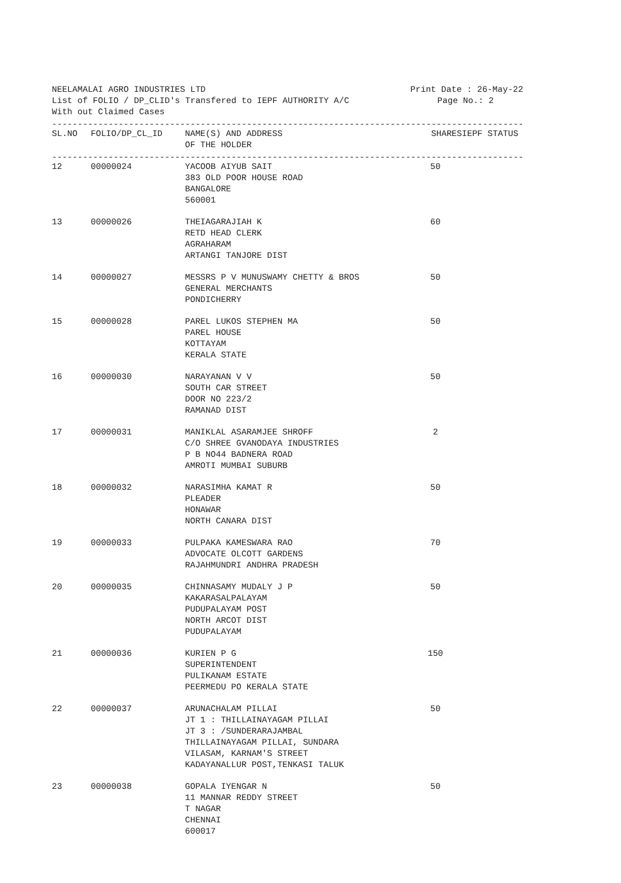NEELAMALAI AGRO INDUSTRIES LTD Print Date : 26-May-22
List of FOLIO / DP_CLID's Transfered to IEPF AUTHORITY A/C Page No.: 2
With out Claimed Cases
------------------------------------------------------------------------------------------------
| SL.NO | FOLIO/DP_CL_ID | NAME(S) AND ADDRESS OF THE HOLDER | SHARES | IEPF STATUS |
| --- | --- | --- | --- | --- |
------------------------------------------------------------------------------------------------
| 12 | 00000024 | YACOOB AIYUB SAIT 383 OLD POOR HOUSE ROAD BANGALORE 560001 | 50 | |
| 13 | 00000026 | THEIAGARAJIAH K RETD HEAD CLERK AGRAHARAM ARTANGI TANJORE DIST | 60 | |
| 14 | 00000027 | MESSRS P V MUNUSWAMY CHETTY & BROS GENERAL MERCHANTS PONDICHERRY | 50 | |
| 15 | 00000028 | PAREL LUKOS STEPHEN MA PAREL HOUSE KOTTAYAM KERALA STATE | 50 | |
| 16 | 00000030 | NARAYANAN V V SOUTH CAR STREET DOOR NO 223/2 RAMANAD DIST | 50 | |
| 17 | 00000031 | MANIKLAL ASARAMJEE SHROFF C/O SHREE GVANODAYA INDUSTRIES P B NO44 BADNERA ROAD AMROTI MUMBAI SUBURB | 2 | |
| 18 | 00000032 | NARASIMHA KAMAT R PLEADER HONAWAR NORTH CANARA DIST | 50 | |
| 19 | 00000033 | PULPAKA KAMESWARA RAO ADVOCATE OLCOTT GARDENS RAJAHMUNDRI ANDHRA PRADESH | 70 | |
| 20 | 00000035 | CHINNASAMY MUDALY J P KAKARASALPALAYAM PUDUPALAYAM POST NORTH ARCOT DIST PUDUPALAYAM | 50 | |
| 21 | 00000036 | KURIEN P G SUPERINTENDENT PULIKANAM ESTATE PEERMEDU PO KERALA STATE | 150 | |
| 22 | 00000037 | ARUNACHALAM PILLAI JT 1 : THILLAINAYAGAM PILLAI JT 3 : /SUNDERARAJAMBAL THILLAINAYAGAM PILLAI, SUNDARA VILASAM, KARNAM'S STREET KADAYANALLUR POST,TENKASI TALUK | 50 | |
| 23 | 00000038 | GOPALA IYENGAR N 11 MANNAR REDDY STREET T NAGAR CHENNAI 600017 | 50 | |